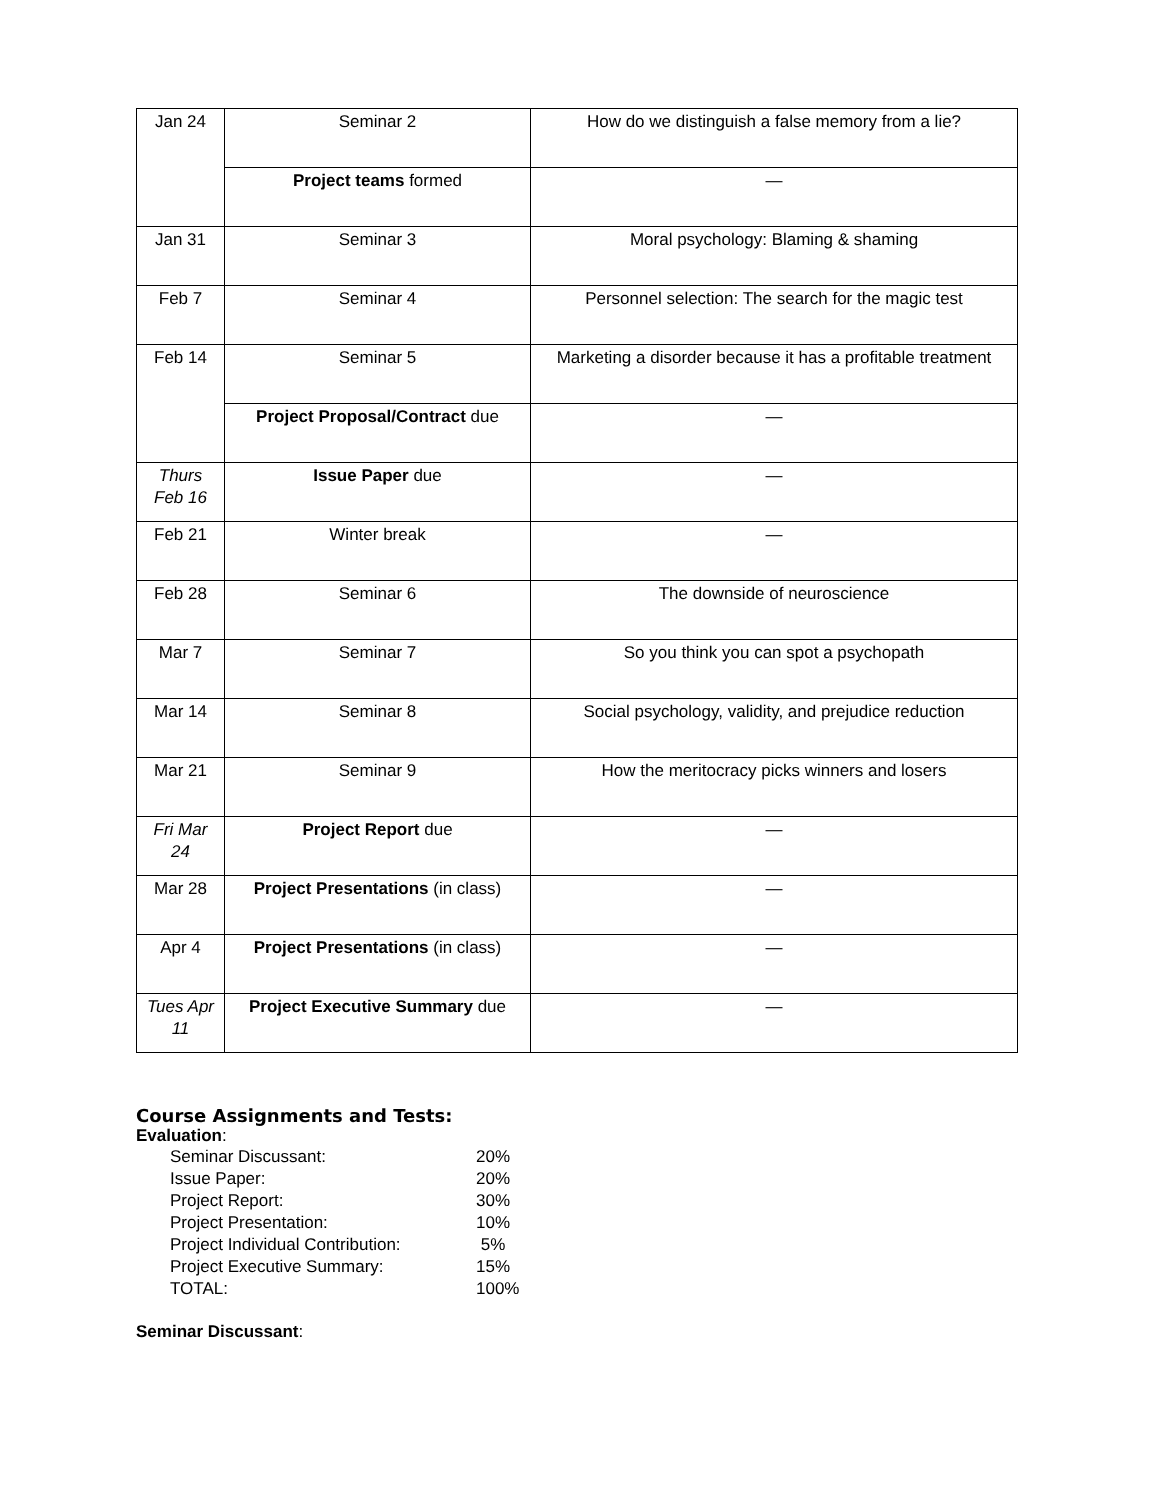| Jan 24 | Seminar 2 | How do we distinguish a false memory from a lie? |
| | Project teams formed | — |
| Jan 31 | Seminar 3 | Moral psychology: Blaming & shaming |
| Feb 7 | Seminar 4 | Personnel selection: The search for the magic test |
| Feb 14 | Seminar 5 | Marketing a disorder because it has a profitable treatment |
| | Project Proposal/Contract due | — |
| Thurs Feb 16 | Issue Paper due | — |
| Feb 21 | Winter break | — |
| Feb 28 | Seminar 6 | The downside of neuroscience |
| Mar 7 | Seminar 7 | So you think you can spot a psychopath |
| Mar 14 | Seminar 8 | Social psychology, validity, and prejudice reduction |
| Mar 21 | Seminar 9 | How the meritocracy picks winners and losers |
| Fri Mar 24 | Project Report due | — |
| Mar 28 | Project Presentations (in class) | — |
| Apr 4 | Project Presentations (in class) | — |
| Tues Apr 11 | Project Executive Summary due | — |
Course Assignments and Tests:
Evaluation:
| Seminar Discussant: | 20% |
| Issue Paper: | 20% |
| Project Report: | 30% |
| Project Presentation: | 10% |
| Project Individual Contribution: | 5% |
| Project Executive Summary: | 15% |
| TOTAL: | 100% |
Seminar Discussant: